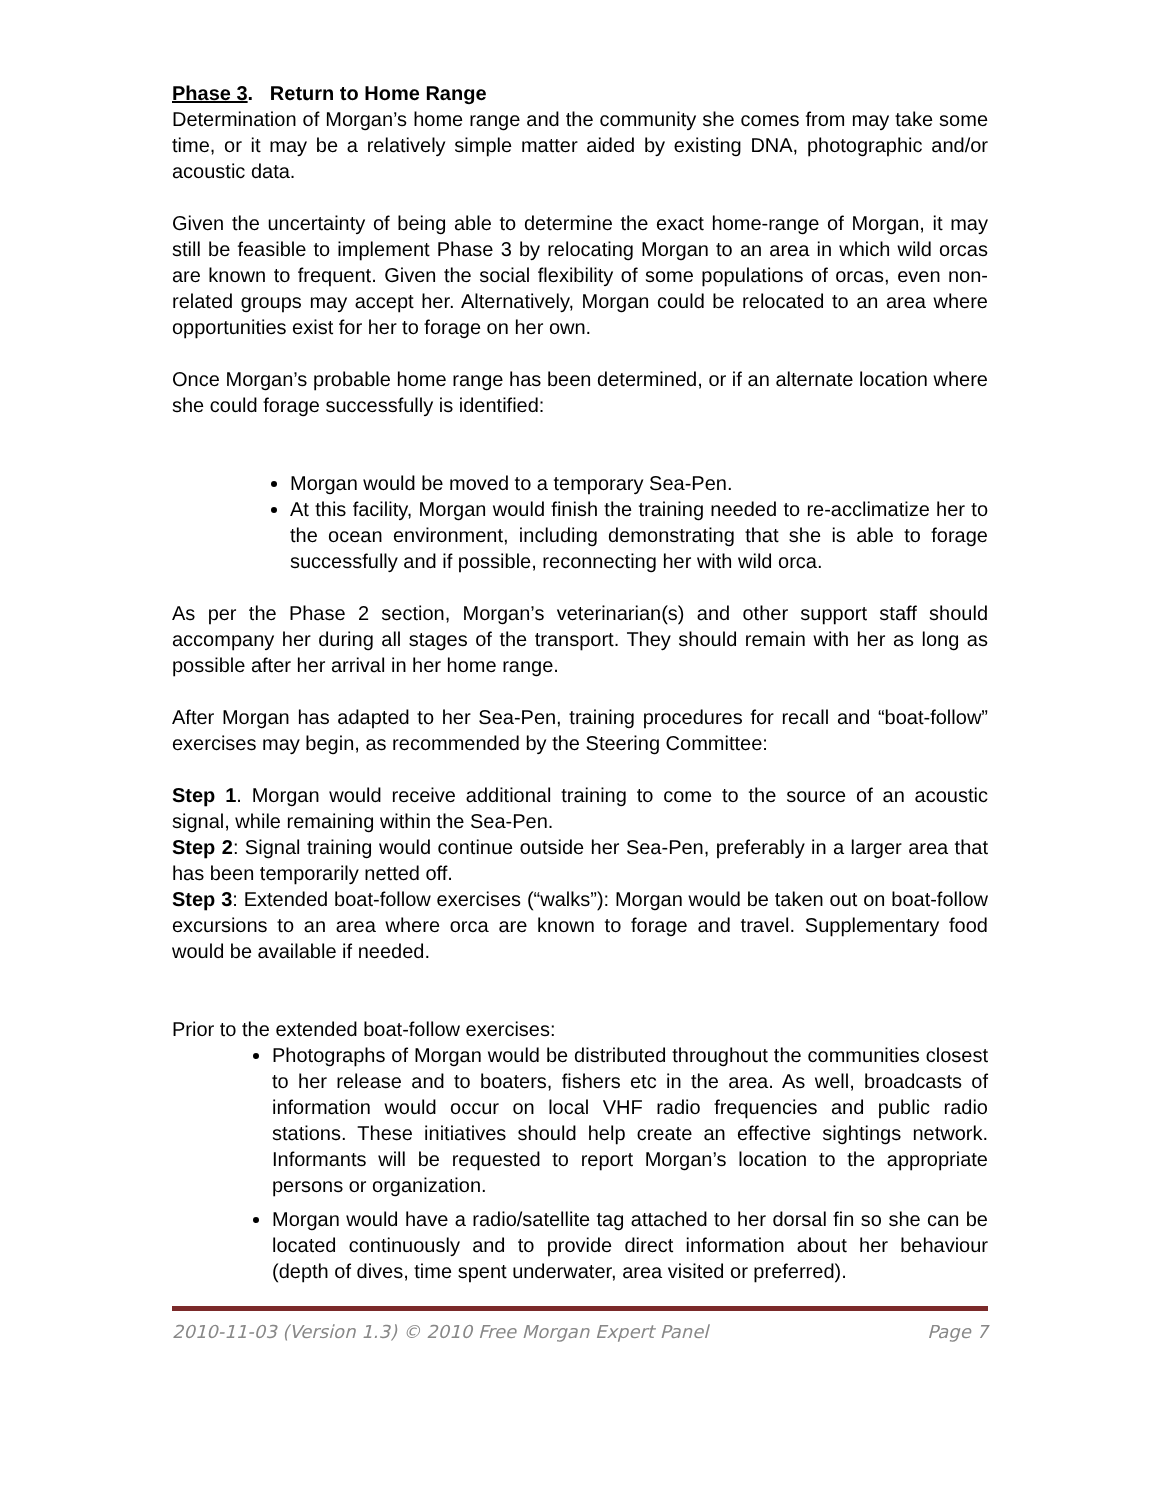Phase 3. Return to Home Range
Determination of Morgan’s home range and the community she comes from may take some time, or it may be a relatively simple matter aided by existing DNA, photographic and/or acoustic data.
Given the uncertainty of being able to determine the exact home-range of Morgan, it may still be feasible to implement Phase 3 by relocating Morgan to an area in which wild orcas are known to frequent. Given the social flexibility of some populations of orcas, even non-related groups may accept her. Alternatively, Morgan could be relocated to an area where opportunities exist for her to forage on her own.
Once Morgan’s probable home range has been determined, or if an alternate location where she could forage successfully is identified:
Morgan would be moved to a temporary Sea-Pen.
At this facility, Morgan would finish the training needed to re-acclimatize her to the ocean environment, including demonstrating that she is able to forage successfully and if possible, reconnecting her with wild orca.
As per the Phase 2 section, Morgan’s veterinarian(s) and other support staff should accompany her during all stages of the transport. They should remain with her as long as possible after her arrival in her home range.
After Morgan has adapted to her Sea-Pen, training procedures for recall and “boat-follow” exercises may begin, as recommended by the Steering Committee:
Step 1. Morgan would receive additional training to come to the source of an acoustic signal, while remaining within the Sea-Pen.
Step 2: Signal training would continue outside her Sea-Pen, preferably in a larger area that has been temporarily netted off.
Step 3: Extended boat-follow exercises (“walks”): Morgan would be taken out on boat-follow excursions to an area where orca are known to forage and travel. Supplementary food would be available if needed.
Prior to the extended boat-follow exercises:
Photographs of Morgan would be distributed throughout the communities closest to her release and to boaters, fishers etc in the area. As well, broadcasts of information would occur on local VHF radio frequencies and public radio stations. These initiatives should help create an effective sightings network. Informants will be requested to report Morgan’s location to the appropriate persons or organization.
Morgan would have a radio/satellite tag attached to her dorsal fin so she can be located continuously and to provide direct information about her behaviour (depth of dives, time spent underwater, area visited or preferred).
2010-11-03 (Version 1.3) © 2010 Free Morgan Expert Panel Page 7